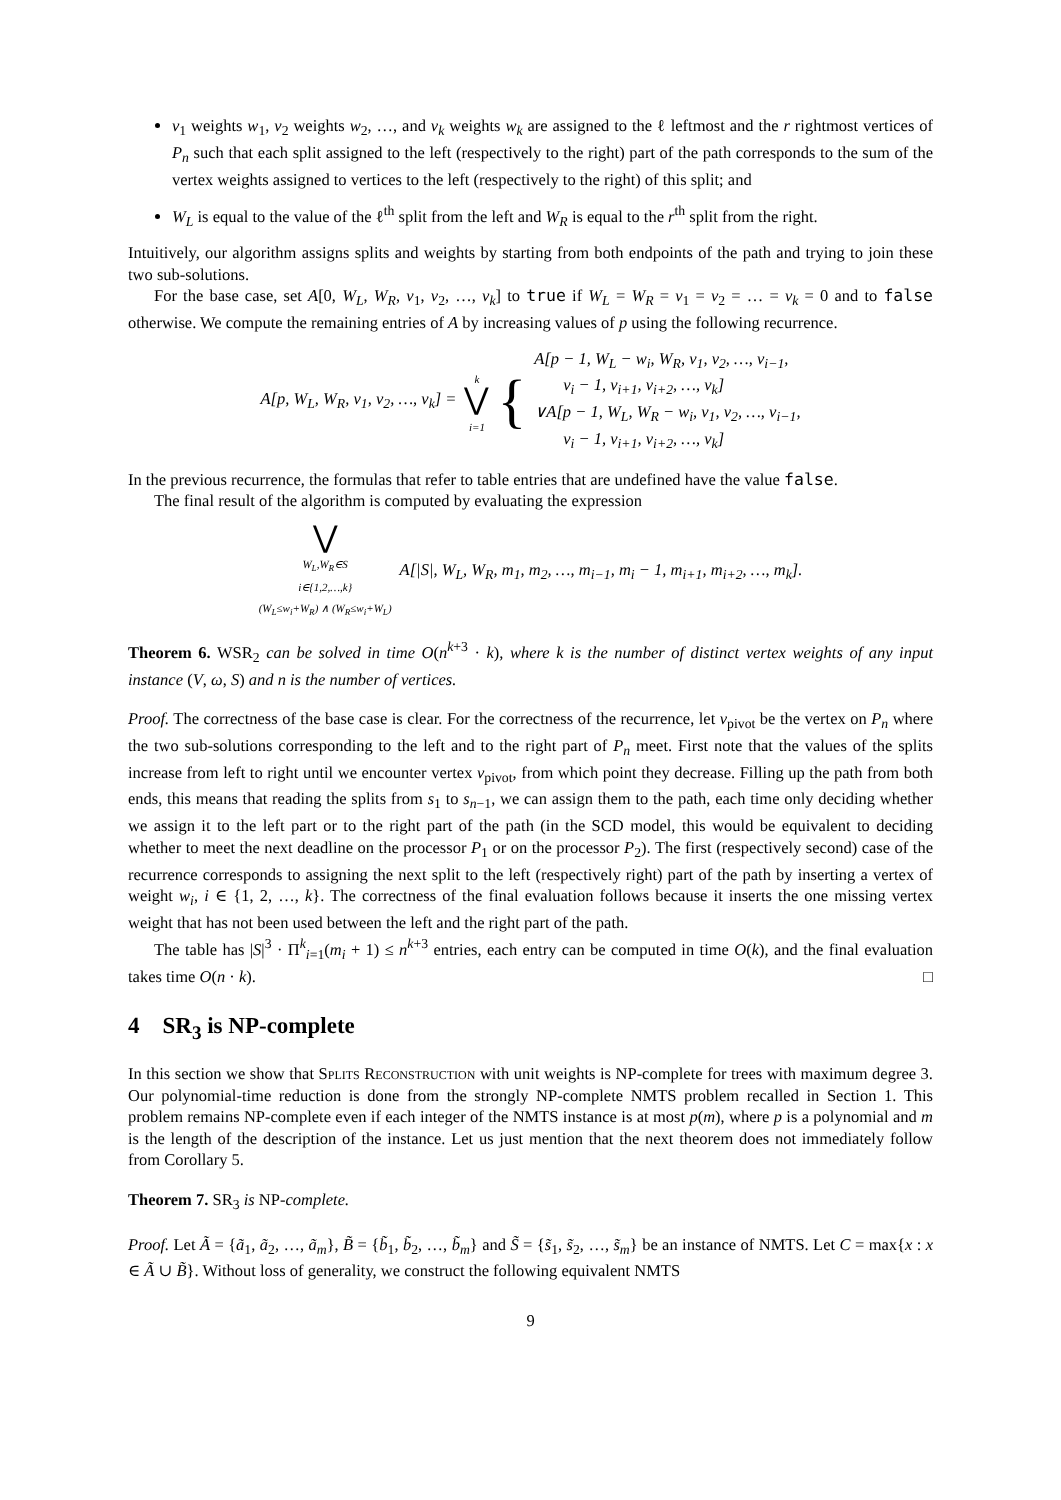v<sub>1</sub> weights w<sub>1</sub>, v<sub>2</sub> weights w<sub>2</sub>, …, and v<sub>k</sub> weights w<sub>k</sub> are assigned to the ℓ leftmost and the r rightmost vertices of P<sub>n</sub> such that each split assigned to the left (respectively to the right) part of the path corresponds to the sum of the vertex weights assigned to vertices to the left (respectively to the right) of this split; and
W<sub>L</sub> is equal to the value of the ℓ<sup>th</sup> split from the left and W<sub>R</sub> is equal to the r<sup>th</sup> split from the right.
Intuitively, our algorithm assigns splits and weights by starting from both endpoints of the path and trying to join these two sub-solutions.
For the base case, set A[0, W<sub>L</sub>, W<sub>R</sub>, v<sub>1</sub>, v<sub>2</sub>, …, v<sub>k</sub>] to true if W<sub>L</sub> = W<sub>R</sub> = v<sub>1</sub> = v<sub>2</sub> = … = v<sub>k</sub> = 0 and to false otherwise. We compute the remaining entries of A by increasing values of p using the following recurrence.
| A[p, W<sub>L</sub>, W<sub>R</sub>, v<sub>1</sub>, v<sub>2</sub>, …, v<sub>k</sub>] = | k ⋁ i=1 | { | A[p − 1, W<sub>L</sub> − w<sub>i</sub>, W<sub>R</sub>, v<sub>1</sub>, v<sub>2</sub>, …, v<sub>i−1</sub>, v<sub>i</sub> − 1, v<sub>i+1</sub>, v<sub>i+2</sub>, …, v<sub>k</sub>] ∨A[p − 1, W<sub>L</sub>, W<sub>R</sub> − w<sub>i</sub>, v<sub>1</sub>, v<sub>2</sub>, …, v<sub>i−1</sub>, v<sub>i</sub> − 1, v<sub>i+1</sub>, v<sub>i+2</sub>, …, v<sub>k</sub>] |
In the previous recurrence, the formulas that refer to table entries that are undefined have the value false.
The final result of the algorithm is computed by evaluating the expression
| ⋁ W<sub>L</sub>,W<sub>R</sub>∈S i∈{1,2,…,k} (W<sub>L</sub>≤w<sub>i</sub>+W<sub>R</sub>) ∧ (W<sub>R</sub>≤w<sub>i</sub>+W<sub>L</sub>) | A[/S/, W<sub>L</sub>, W<sub>R</sub>, m<sub>1</sub>, m<sub>2</sub>, …, m<sub>i−1</sub>, m<sub>i</sub> − 1, m<sub>i+1</sub>, m<sub>i+2</sub>, …, m<sub>k</sub>]. |
Theorem 6. WSR<sub>2</sub> can be solved in time O(n<sup>k+3</sup> · k), where k is the number of distinct vertex weights of any input instance (V, ω, S) and n is the number of vertices.
Proof. The correctness of the base case is clear. For the correctness of the recurrence, let v<sub>pivot</sub> be the vertex on P<sub>n</sub> where the two sub-solutions corresponding to the left and to the right part of P<sub>n</sub> meet. First note that the values of the splits increase from left to right until we encounter vertex v<sub>pivot</sub>, from which point they decrease. Filling up the path from both ends, this means that reading the splits from s<sub>1</sub> to s<sub>n−1</sub>, we can assign them to the path, each time only deciding whether we assign it to the left part or to the right part of the path (in the SCD model, this would be equivalent to deciding whether to meet the next deadline on the processor P<sub>1</sub> or on the processor P<sub>2</sub>). The first (respectively second) case of the recurrence corresponds to assigning the next split to the left (respectively right) part of the path by inserting a vertex of weight w<sub>i</sub>, i ∈ {1, 2, …, k}. The correctness of the final evaluation follows because it inserts the one missing vertex weight that has not been used between the left and the right part of the path.
The table has |S|<sup>3</sup> · Π<sup>k</sup><sub>i=1</sub>(m<sub>i</sub> + 1) ≤ n<sup>k+3</sup> entries, each entry can be computed in time O(k), and the final evaluation takes time O(n · k). □
4 SR<sub>3</sub> is NP-complete
In this section we show that Splits Reconstruction with unit weights is NP-complete for trees with maximum degree 3. Our polynomial-time reduction is done from the strongly NP-complete NMTS problem recalled in Section 1. This problem remains NP-complete even if each integer of the NMTS instance is at most p(m), where p is a polynomial and m is the length of the description of the instance. Let us just mention that the next theorem does not immediately follow from Corollary 5.
Theorem 7. SR<sub>3</sub> is NP-complete.
Proof. Let Ã = {ã<sub>1</sub>, ã<sub>2</sub>, …, ã<sub>m</sub>}, B̃ = {b̃<sub>1</sub>, b̃<sub>2</sub>, …, b̃<sub>m</sub>} and S̃ = {s̃<sub>1</sub>, s̃<sub>2</sub>, …, s̃<sub>m</sub>} be an instance of NMTS. Let C = max{x : x ∈ Ã ∪ B̃}. Without loss of generality, we construct the following equivalent NMTS
9